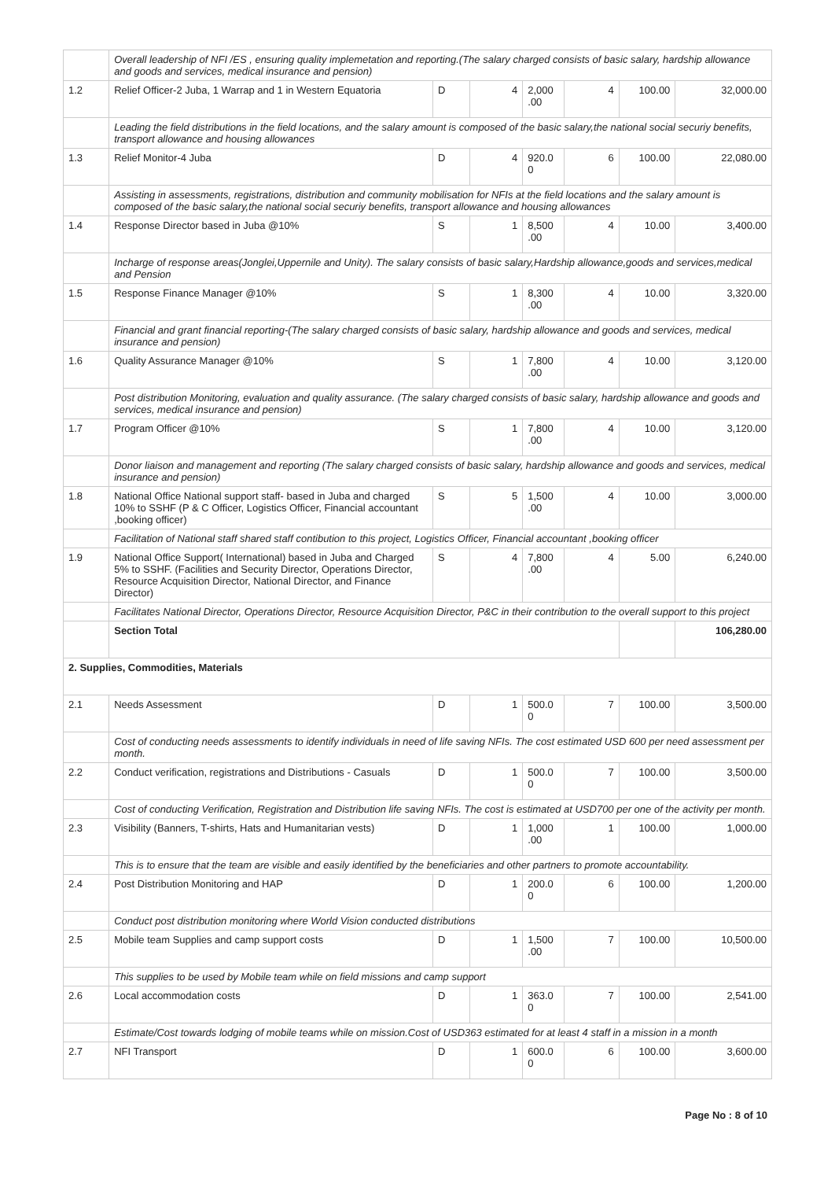| | Overall leadership of NFI /ES , ensuring quality implemetation and reporting.(The salary charged consists of basic salary, hardship allowance and goods and services, medical insurance and pension) | | | | | | |
| 1.2 | Relief Officer-2 Juba, 1 Warrap and 1 in Western Equatoria | D | 4 | 2,000 .00 | 4 | 100.00 | 32,000.00 |
| | Leading the field distributions in the field locations, and the salary amount is composed of the basic salary,the national social securiy benefits, transport allowance and housing allowances | | | | | | |
| 1.3 | Relief Monitor-4 Juba | D | 4 | 920.0 0 | 6 | 100.00 | 22,080.00 |
| | Assisting in assessments, registrations, distribution and community mobilisation for NFIs at the field locations and the salary amount is composed of the basic salary,the national social securiy benefits, transport allowance and housing allowances | | | | | | |
| 1.4 | Response Director based in Juba @10% | S | 1 | 8,500 .00 | 4 | 10.00 | 3,400.00 |
| | Incharge of response areas(Jonglei,Uppernile and Unity). The salary consists of basic salary,Hardship allowance,goods and services,medical and Pension | | | | | | |
| 1.5 | Response Finance Manager @10% | S | 1 | 8,300 .00 | 4 | 10.00 | 3,320.00 |
| | Financial and grant financial reporting-(The salary charged consists of basic salary, hardship allowance and goods and services, medical insurance and pension) | | | | | | |
| 1.6 | Quality Assurance Manager @10% | S | 1 | 7,800 .00 | 4 | 10.00 | 3,120.00 |
| | Post distribution Monitoring, evaluation and quality assurance. (The salary charged consists of basic salary, hardship allowance and goods and services, medical insurance and pension) | | | | | | |
| 1.7 | Program Officer @10% | S | 1 | 7,800 .00 | 4 | 10.00 | 3,120.00 |
| | Donor liaison and management and reporting (The salary charged consists of basic salary, hardship allowance and goods and services, medical insurance and pension) | | | | | | |
| 1.8 | National Office National support staff- based in Juba and charged 10% to SSHF (P & C Officer, Logistics Officer, Financial accountant ,booking officer) | S | 5 | 1,500 .00 | 4 | 10.00 | 3,000.00 |
| | Facilitation of National staff shared staff contibution to this project, Logistics Officer, Financial accountant ,booking officer | | | | | | |
| 1.9 | National Office Support( International) based in Juba and Charged 5% to SSHF. (Facilities and Security Director, Operations Director, Resource Acquisition Director, National Director, and Finance Director) | S | 4 | 7,800 .00 | 4 | 5.00 | 6,240.00 |
| | Facilitates National Director, Operations Director, Resource Acquisition Director, P&C in their contribution to the overall support to this project | | | | | | |
| | Section Total | | | | | | 106,280.00 |
| 2. Supplies, Commodities, Materials | | | | | | | |
| 2.1 | Needs Assessment | D | 1 | 500.0 0 | 7 | 100.00 | 3,500.00 |
| | Cost of conducting needs assessments to identify individuals in need of life saving NFIs. The cost estimated USD 600 per need assessment per month. | | | | | | |
| 2.2 | Conduct verification, registrations and Distributions - Casuals | D | 1 | 500.0 0 | 7 | 100.00 | 3,500.00 |
| | Cost of conducting Verification, Registration and Distribution life saving NFIs. The cost is estimated at USD700 per one of the activity per month. | | | | | | |
| 2.3 | Visibility (Banners, T-shirts, Hats and Humanitarian vests) | D | 1 | 1,000 .00 | 1 | 100.00 | 1,000.00 |
| | This is to ensure that the team are visible and easily identified by the beneficiaries and other partners to promote accountability. | | | | | | |
| 2.4 | Post Distribution Monitoring and HAP | D | 1 | 200.0 0 | 6 | 100.00 | 1,200.00 |
| | Conduct post distribution monitoring where World Vision conducted distributions | | | | | | |
| 2.5 | Mobile team Supplies and camp support costs | D | 1 | 1,500 .00 | 7 | 100.00 | 10,500.00 |
| | This supplies to be used by Mobile team while on field missions and camp support | | | | | | |
| 2.6 | Local accommodation costs | D | 1 | 363.0 0 | 7 | 100.00 | 2,541.00 |
| | Estimate/Cost towards lodging of mobile teams while on mission.Cost of USD363 estimated for at least 4 staff in a mission in a month | | | | | | |
| 2.7 | NFI Transport | D | 1 | 600.0 0 | 6 | 100.00 | 3,600.00 |
Page No : 8 of 10